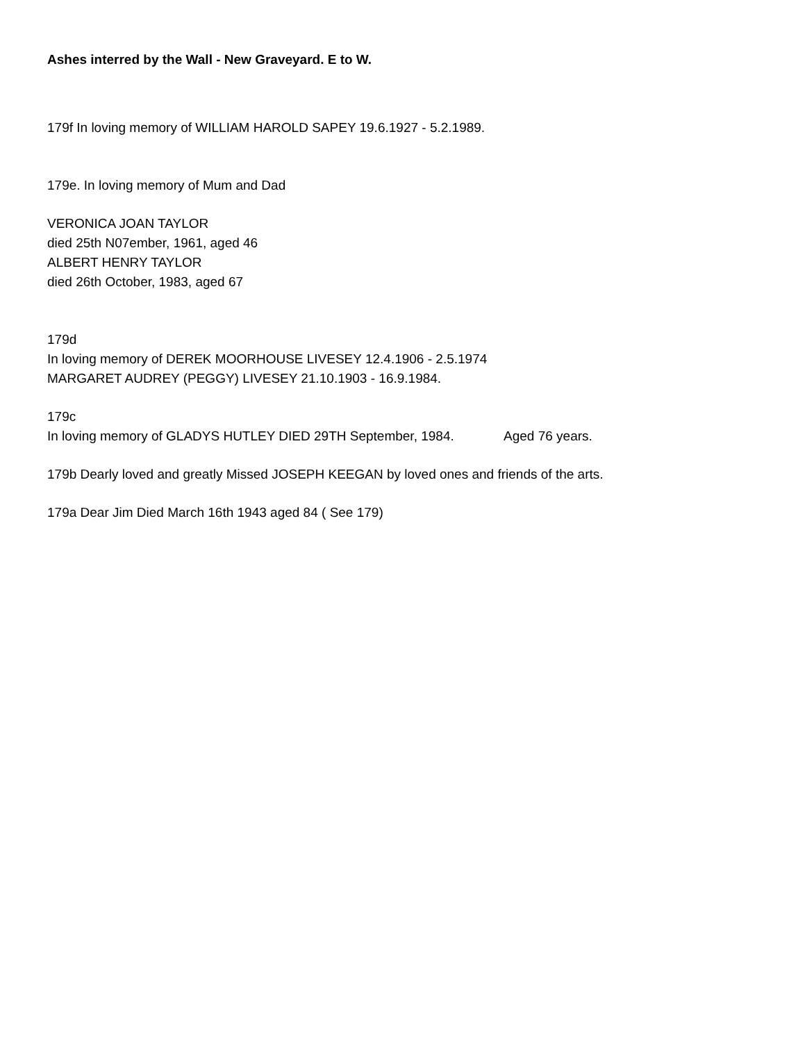Ashes interred by the Wall - New Graveyard. E to W.
179f In loving memory of WILLIAM HAROLD SAPEY 19.6.1927 - 5.2.1989.
179e. In loving memory of Mum and Dad
VERONICA JOAN TAYLOR
died 25th N07ember, 1961, aged 46
ALBERT HENRY TAYLOR
died 26th October, 1983, aged 67
179d
In loving memory of DEREK MOORHOUSE LIVESEY 12.4.1906 - 2.5.1974
MARGARET AUDREY (PEGGY) LIVESEY 21.10.1903 - 16.9.1984.
179c
In loving memory of GLADYS HUTLEY DIED 29TH September, 1984. Aged 76 years.
179b Dearly loved and greatly Missed JOSEPH KEEGAN by loved ones and friends of the arts.
179a Dear Jim Died March 16th 1943 aged 84 ( See 179)